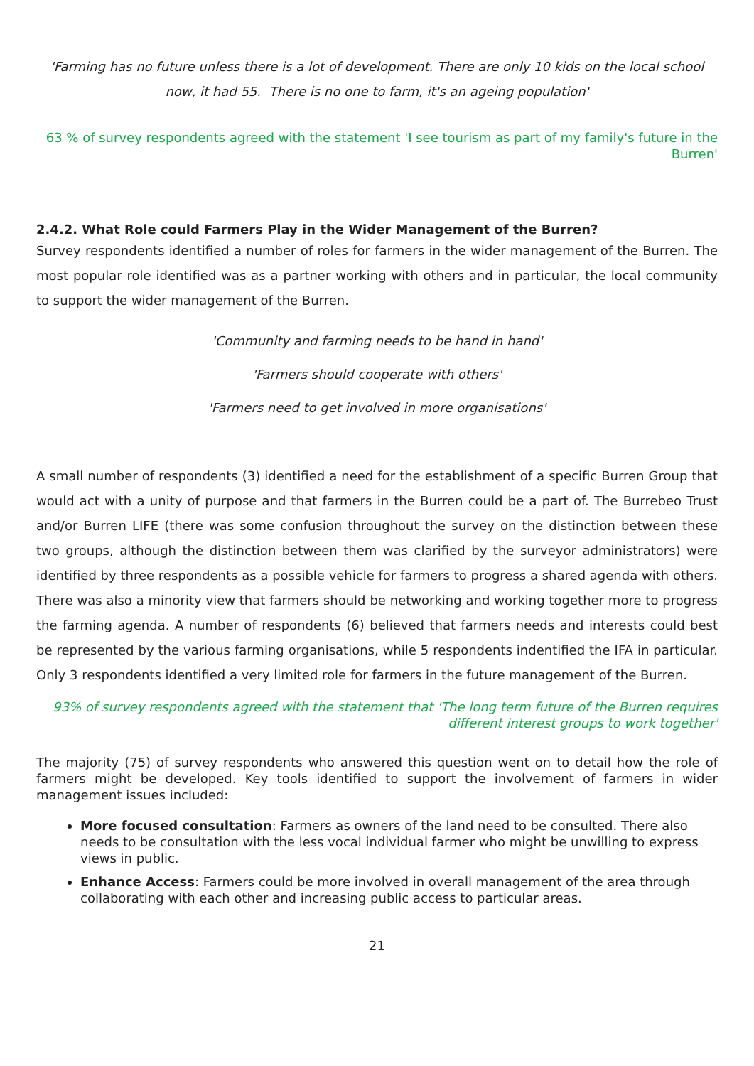'Farming has no future unless there is a lot of development. There are only 10 kids on the local school now, it had 55. There is no one to farm, it's an ageing population'
63 % of survey respondents agreed with the statement 'I see tourism as part of my family's future in the Burren'
2.4.2. What Role could Farmers Play in the Wider Management of the Burren?
Survey respondents identified a number of roles for farmers in the wider management of the Burren. The most popular role identified was as a partner working with others and in particular, the local community to support the wider management of the Burren.
'Community and farming needs to be hand in hand'
'Farmers should cooperate with others'
'Farmers need to get involved in more organisations'
A small number of respondents (3) identified a need for the establishment of a specific Burren Group that would act with a unity of purpose and that farmers in the Burren could be a part of. The Burrebeo Trust and/or Burren LIFE (there was some confusion throughout the survey on the distinction between these two groups, although the distinction between them was clarified by the surveyor administrators) were identified by three respondents as a possible vehicle for farmers to progress a shared agenda with others. There was also a minority view that farmers should be networking and working together more to progress the farming agenda. A number of respondents (6) believed that farmers needs and interests could best be represented by the various farming organisations, while 5 respondents indentified the IFA in particular. Only 3 respondents identified a very limited role for farmers in the future management of the Burren.
93% of survey respondents agreed with the statement that 'The long term future of the Burren requires different interest groups to work together'
The majority (75) of survey respondents who answered this question went on to detail how the role of farmers might be developed. Key tools identified to support the involvement of farmers in wider management issues included:
More focused consultation: Farmers as owners of the land need to be consulted. There also needs to be consultation with the less vocal individual farmer who might be unwilling to express views in public.
Enhance Access: Farmers could be more involved in overall management of the area through collaborating with each other and increasing public access to particular areas.
21